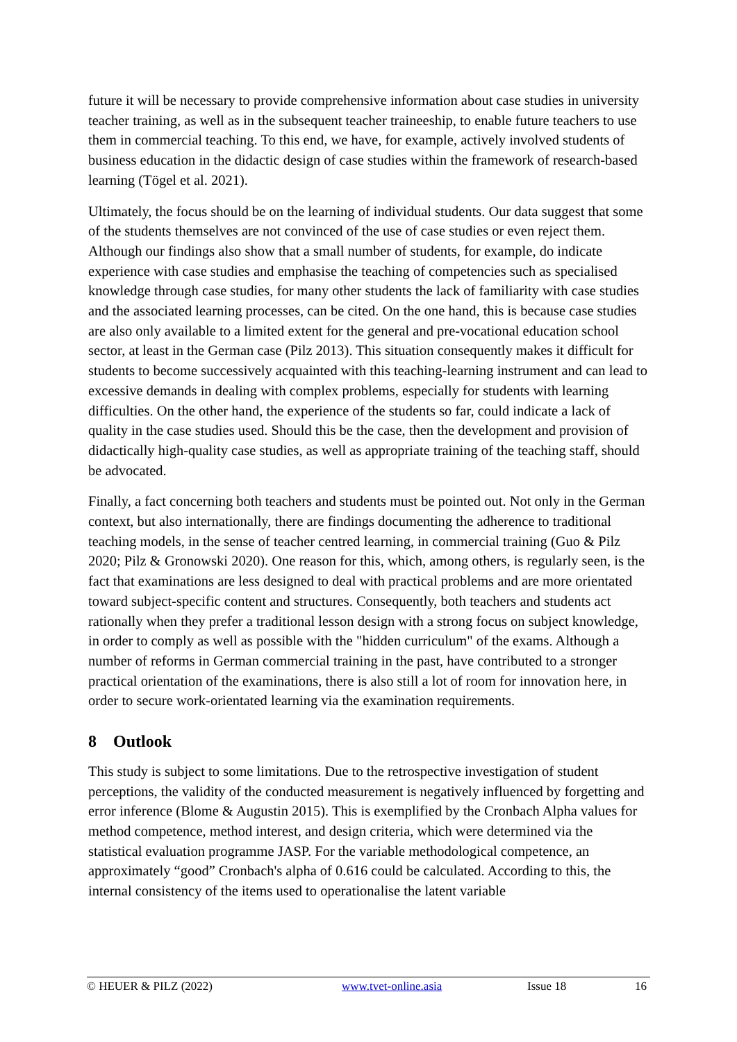future it will be necessary to provide comprehensive information about case studies in university teacher training, as well as in the subsequent teacher traineeship, to enable future teachers to use them in commercial teaching. To this end, we have, for example, actively involved students of business education in the didactic design of case studies within the framework of research-based learning (Tögel et al. 2021).
Ultimately, the focus should be on the learning of individual students. Our data suggest that some of the students themselves are not convinced of the use of case studies or even reject them. Although our findings also show that a small number of students, for example, do indicate experience with case studies and emphasise the teaching of competencies such as specialised knowledge through case studies, for many other students the lack of familiarity with case studies and the associated learning processes, can be cited. On the one hand, this is because case studies are also only available to a limited extent for the general and pre-vocational education school sector, at least in the German case (Pilz 2013). This situation consequently makes it difficult for students to become successively acquainted with this teaching-learning instrument and can lead to excessive demands in dealing with complex problems, especially for students with learning difficulties. On the other hand, the experience of the students so far, could indicate a lack of quality in the case studies used. Should this be the case, then the development and provision of didactically high-quality case studies, as well as appropriate training of the teaching staff, should be advocated.
Finally, a fact concerning both teachers and students must be pointed out. Not only in the German context, but also internationally, there are findings documenting the adherence to traditional teaching models, in the sense of teacher centred learning, in commercial training (Guo & Pilz 2020; Pilz & Gronowski 2020). One reason for this, which, among others, is regularly seen, is the fact that examinations are less designed to deal with practical problems and are more orientated toward subject-specific content and structures. Consequently, both teachers and students act rationally when they prefer a traditional lesson design with a strong focus on subject knowledge, in order to comply as well as possible with the "hidden curriculum" of the exams. Although a number of reforms in German commercial training in the past, have contributed to a stronger practical orientation of the examinations, there is also still a lot of room for innovation here, in order to secure work-orientated learning via the examination requirements.
8 Outlook
This study is subject to some limitations. Due to the retrospective investigation of student perceptions, the validity of the conducted measurement is negatively influenced by forgetting and error inference (Blome & Augustin 2015). This is exemplified by the Cronbach Alpha values for method competence, method interest, and design criteria, which were determined via the statistical evaluation programme JASP. For the variable methodological competence, an approximately “good” Cronbach's alpha of 0.616 could be calculated. According to this, the internal consistency of the items used to operationalise the latent variable
© HEUER & PILZ (2022) www.tvet-online.asia Issue 18 16